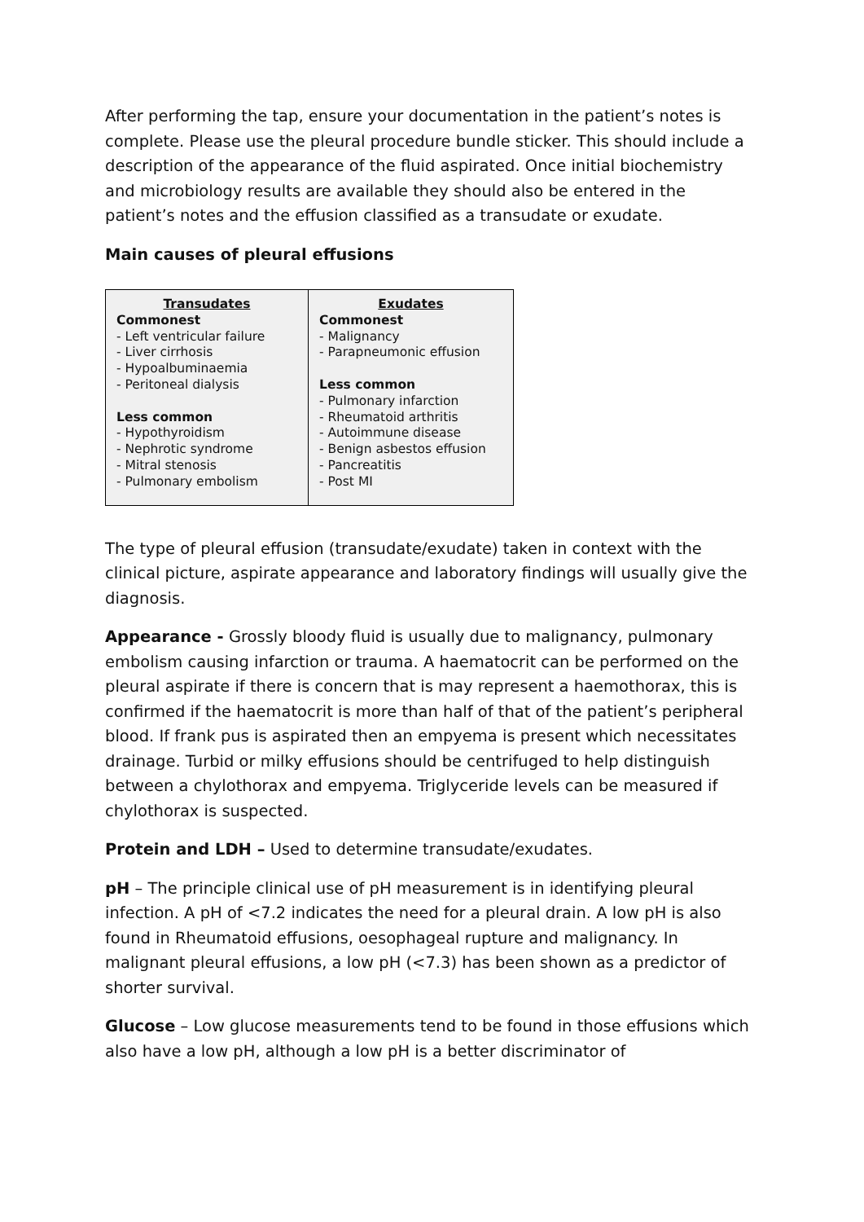After performing the tap, ensure your documentation in the patient’s notes is complete. Please use the pleural procedure bundle sticker. This should include a description of the appearance of the fluid aspirated. Once initial biochemistry and microbiology results are available they should also be entered in the patient’s notes and the effusion classified as a transudate or exudate.
Main causes of pleural effusions
| Transudates Commonest - Left ventricular failure - Liver cirrhosis - Hypoalbuminaemia - Peritoneal dialysis Less common - Hypothyroidism - Nephrotic syndrome - Mitral stenosis - Pulmonary embolism | Exudates Commonest - Malignancy - Parapneumonic effusion Less common - Pulmonary infarction - Rheumatoid arthritis - Autoimmune disease - Benign asbestos effusion - Pancreatitis - Post MI |
The type of pleural effusion (transudate/exudate) taken in context with the clinical picture, aspirate appearance and laboratory findings will usually give the diagnosis.
Appearance - Grossly bloody fluid is usually due to malignancy, pulmonary embolism causing infarction or trauma. A haematocrit can be performed on the pleural aspirate if there is concern that is may represent a haemothorax, this is confirmed if the haematocrit is more than half of that of the patient’s peripheral blood. If frank pus is aspirated then an empyema is present which necessitates drainage. Turbid or milky effusions should be centrifuged to help distinguish between a chylothorax and empyema. Triglyceride levels can be measured if chylothorax is suspected.
Protein and LDH – Used to determine transudate/exudates.
pH – The principle clinical use of pH measurement is in identifying pleural infection. A pH of <7.2 indicates the need for a pleural drain. A low pH is also found in Rheumatoid effusions, oesophageal rupture and malignancy. In malignant pleural effusions, a low pH (<7.3) has been shown as a predictor of shorter survival.
Glucose – Low glucose measurements tend to be found in those effusions which also have a low pH, although a low pH is a better discriminator of